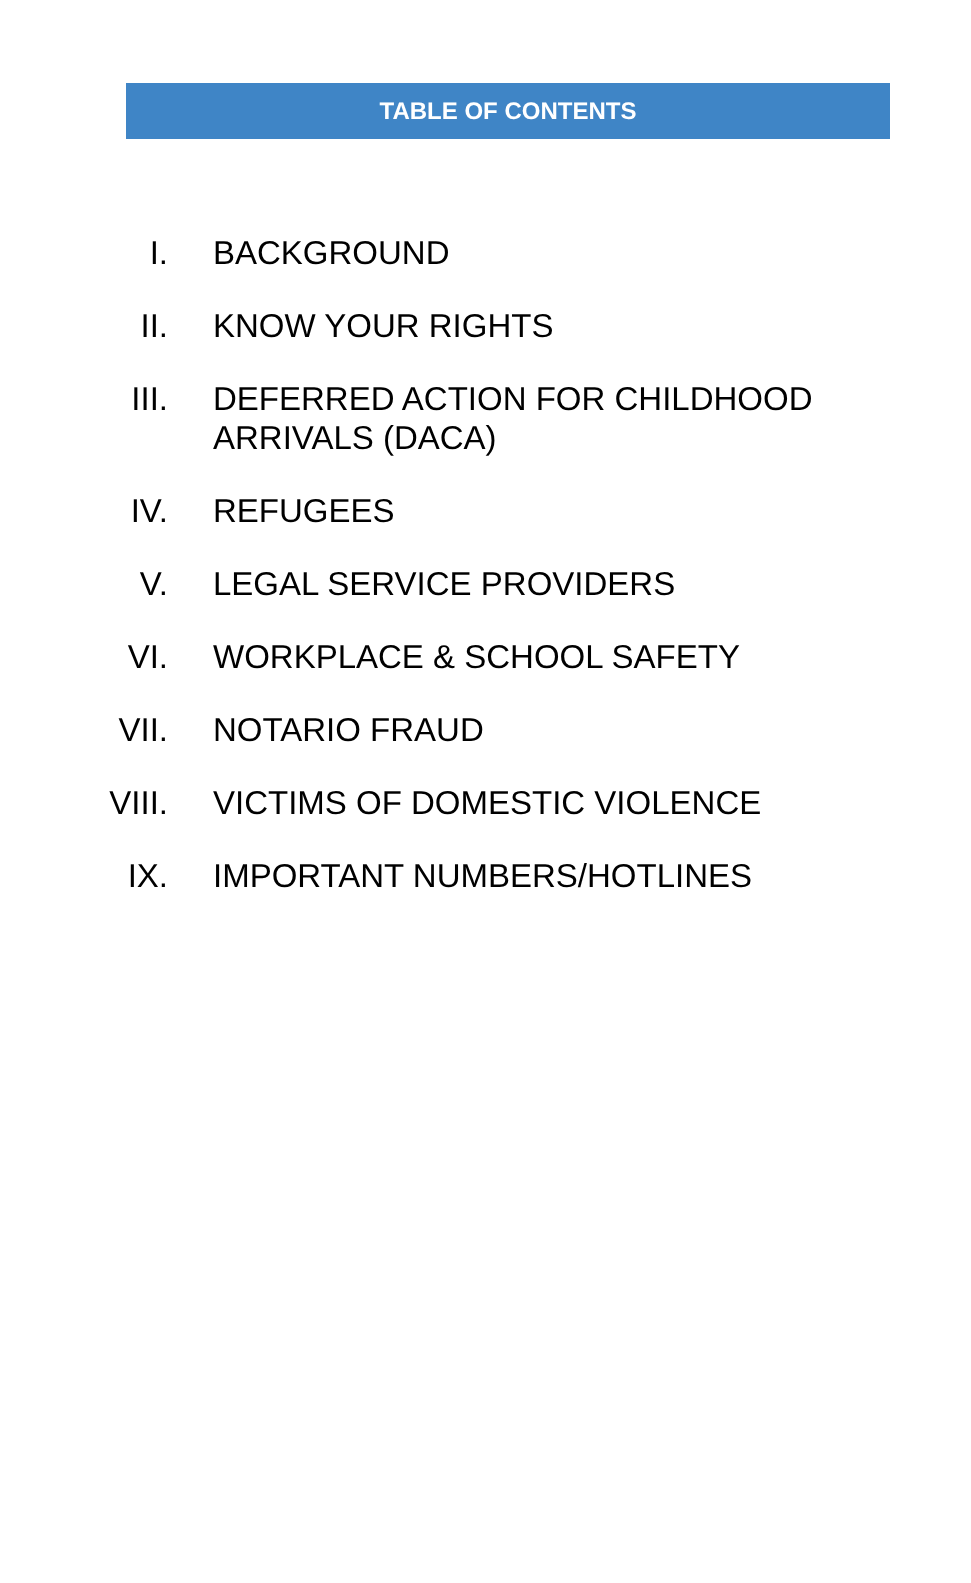TABLE OF CONTENTS
I. BACKGROUND
II. KNOW YOUR RIGHTS
III. DEFERRED ACTION FOR CHILDHOOD ARRIVALS (DACA)
IV. REFUGEES
V. LEGAL SERVICE PROVIDERS
VI. WORKPLACE & SCHOOL SAFETY
VII. NOTARIO FRAUD
VIII. VICTIMS OF DOMESTIC VIOLENCE
IX. IMPORTANT NUMBERS/HOTLINES